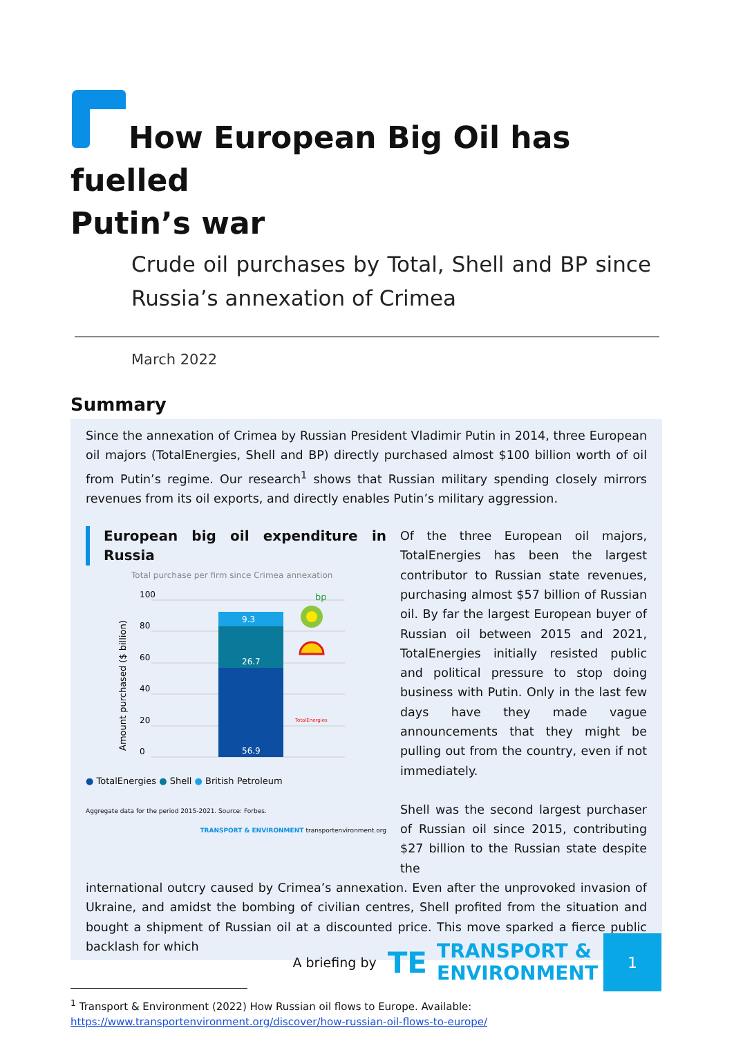How European Big Oil has fuelled
Putin’s war
Crude oil purchases by Total, Shell and BP since Russia’s annexation of Crimea
March 2022
Summary
Since the annexation of Crimea by Russian President Vladimir Putin in 2014, three European oil majors (TotalEnergies, Shell and BP) directly purchased almost $100 billion worth of oil from Putin’s regime. Our research<sup>1</sup> shows that Russian military spending closely mirrors revenues from its oil exports, and directly enables Putin’s military aggression.
European big oil expenditure in Russia
Total purchase per firm since Crimea annexation
Amount purchased ($ billion)
100
80
60
40
20
0
9.3
26.7
56.9
bp
TotalEnergies
● TotalEnergies ● Shell ● British Petroleum
Aggregate data for the period 2015-2021. Source: Forbes.
TRANSPORT & ENVIRONMENT transportenvironment.org
Of the three European oil majors, TotalEnergies has been the largest contributor to Russian state revenues, purchasing almost $57 billion of Russian oil. By far the largest European buyer of Russian oil between 2015 and 2021, TotalEnergies initially resisted public and political pressure to stop doing business with Putin. Only in the last few days have they made vague announcements that they might be pulling out from the country, even if not immediately.
Shell was the second largest purchaser of Russian oil since 2015, contributing $27 billion to the Russian state despite the
international outcry caused by Crimea’s annexation. Even after the unprovoked invasion of Ukraine, and amidst the bombing of civilian centres, Shell profited from the situation and bought a shipment of Russian oil at a discounted price. This move sparked a fierce public backlash for which
<sup>1</sup> Transport & Environment (2022) How Russian oil flows to Europe. Available:
https://www.transportenvironment.org/discover/how-russian-oil-flows-to-europe/
A briefing by TE TRANSPORT &
ENVIRONMENT
1